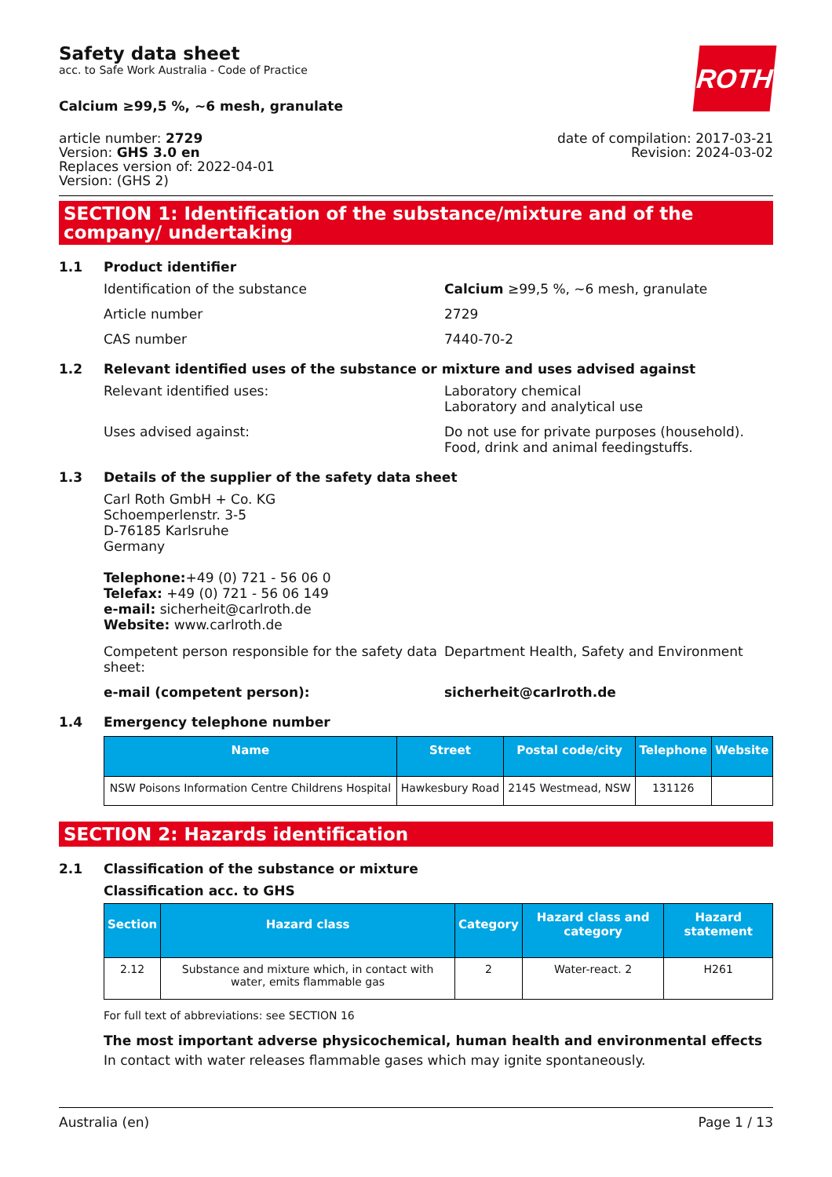Safety data sheet
acc. to Safe Work Australia - Code of Practice
ROTH
Calcium ≥99,5 %, ~6 mesh, granulate
article number: 2729
Version: GHS 3.0 en
Replaces version of: 2022-04-01
Version: (GHS 2)
date of compilation: 2017-03-21
Revision: 2024-03-02
SECTION 1: Identification of the substance/mixture and of the company/ undertaking
1.1 Product identifier
Identification of the substance Calcium ≥99,5 %, ~6 mesh, granulate
Article number 2729
CAS number 7440-70-2
1.2 Relevant identified uses of the substance or mixture and uses advised against
Relevant identified uses: Laboratory chemical
Laboratory and analytical use
Uses advised against: Do not use for private purposes (household).
Food, drink and animal feedingstuffs.
1.3 Details of the supplier of the safety data sheet
Carl Roth GmbH + Co. KG
Schoemperlenstr. 3-5
D-76185 Karlsruhe
Germany
Telephone:+49 (0) 721 - 56 06 0
Telefax: +49 (0) 721 - 56 06 149
e-mail: sicherheit@carlroth.de
Website: www.carlroth.de
Competent person responsible for the safety data sheet:
Department Health, Safety and Environment
e-mail (competent person): sicherheit@carlroth.de
1.4 Emergency telephone number
| Name | Street | Postal code/city | Telephone | Website |
| --- | --- | --- | --- | --- |
| NSW Poisons Information Centre Childrens Hospital | Hawkesbury Road | 2145 Westmead, NSW | 131126 | |
SECTION 2: Hazards identification
2.1 Classification of the substance or mixture
Classification acc. to GHS
| Section | Hazard class | Category | Hazard class and category | Hazard statement |
| --- | --- | --- | --- | --- |
| 2.12 | Substance and mixture which, in contact with water, emits flammable gas | 2 | Water-react. 2 | H261 |
For full text of abbreviations: see SECTION 16
The most important adverse physicochemical, human health and environmental effects
In contact with water releases flammable gases which may ignite spontaneously.
Australia (en) Page 1 / 13